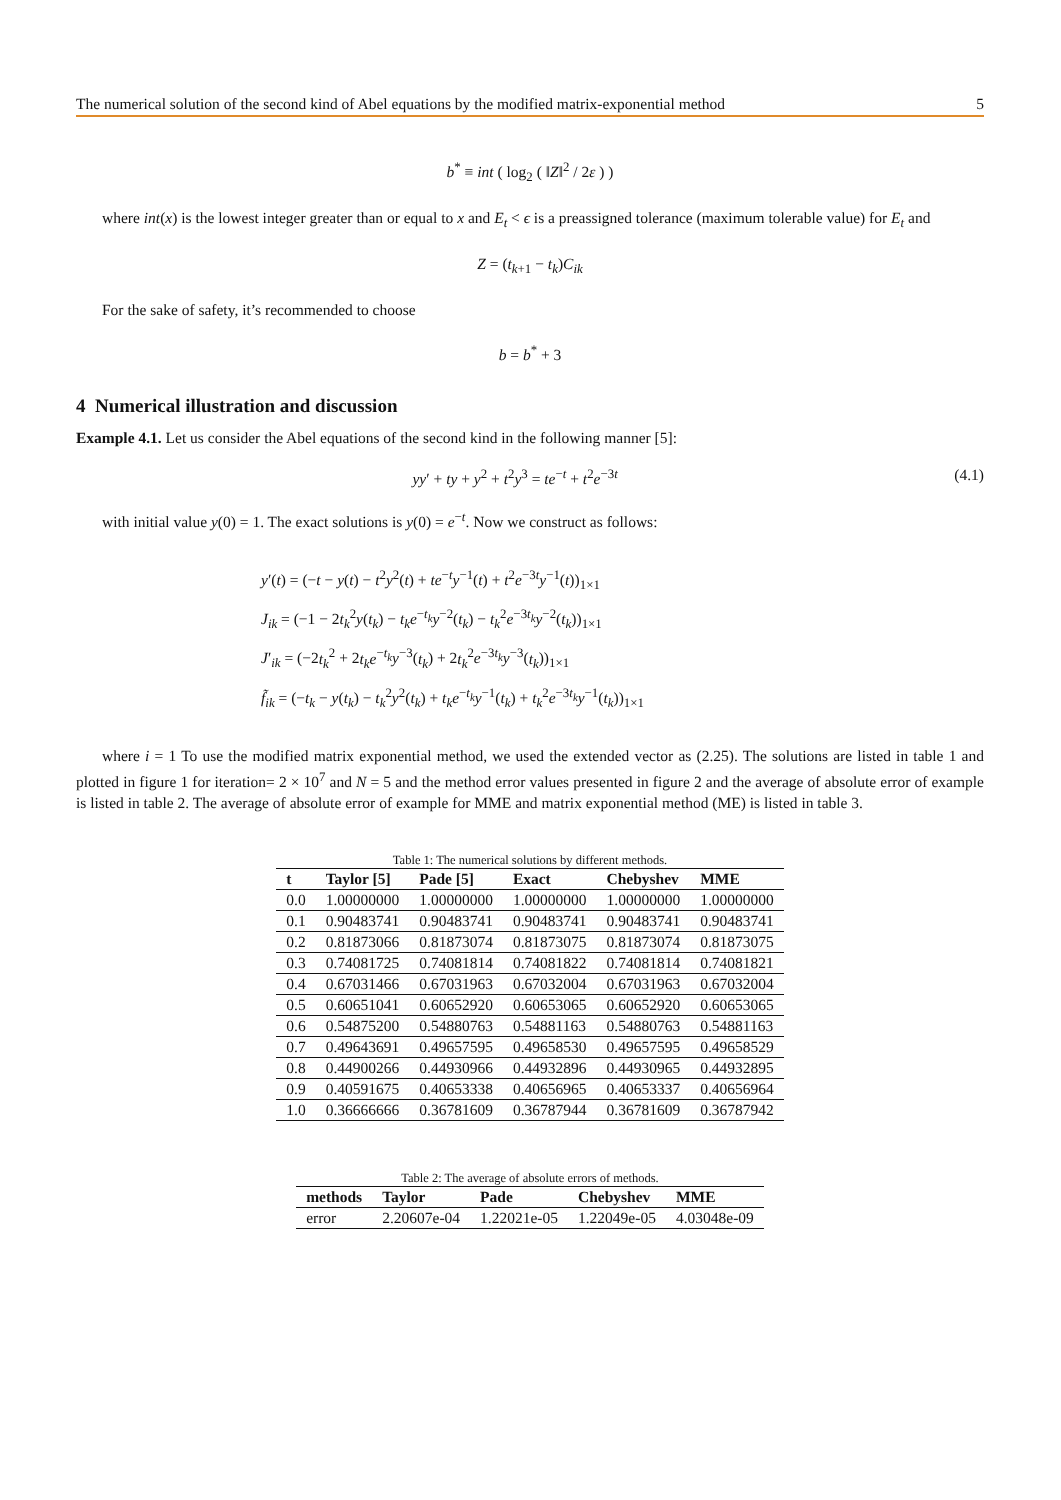The numerical solution of the second kind of Abel equations by the modified matrix-exponential method 5
b<sup>*</sup> ≡ int ( log<sub>2</sub> ( ‖Z‖<sup>2</sup> / 2ε ) )
where int(x) is the lowest integer greater than or equal to x and E<sub>t</sub> < ϵ is a preassigned tolerance (maximum tolerable value) for E<sub>t</sub> and
Z = (t<sub>k+1</sub> − t<sub>k</sub>)C<sub>ik</sub>
For the sake of safety, it’s recommended to choose
b = b<sup>*</sup> + 3
4 Numerical illustration and discussion
Example 4.1. Let us consider the Abel equations of the second kind in the following manner [5]:
yy′ + ty + y<sup>2</sup> + t<sup>2</sup>y<sup>3</sup> = te<sup>−t</sup> + t<sup>2</sup>e<sup>−3t</sup> (4.1)
with initial value y(0) = 1. The exact solutions is y(0) = e<sup>−t</sup>. Now we construct as follows:
y′(t) = (−t − y(t) − t<sup>2</sup>y<sup>2</sup>(t) + te<sup>−t</sup>y<sup>−1</sup>(t) + t<sup>2</sup>e<sup>−3t</sup>y<sup>−1</sup>(t))<sub>1×1</sub>
J<sub>ik</sub> = (−1 − 2t<sub>k</sub><sup>2</sup>y(t<sub>k</sub>) − t<sub>k</sub>e<sup>−t<sub>k</sub></sup>y<sup>−2</sup>(t<sub>k</sub>) − t<sub>k</sub><sup>2</sup>e<sup>−3t<sub>k</sub></sup>y<sup>−2</sup>(t<sub>k</sub>))<sub>1×1</sub>
J′<sub>ik</sub> = (−2t<sub>k</sub><sup>2</sup> + 2t<sub>k</sub>e<sup>−t<sub>k</sub></sup>y<sup>−3</sup>(t<sub>k</sub>) + 2t<sub>k</sub><sup>2</sup>e<sup>−3t<sub>k</sub></sup>y<sup>−3</sup>(t<sub>k</sub>))<sub>1×1</sub>
f̃<sub>ik</sub> = (−t<sub>k</sub> − y(t<sub>k</sub>) − t<sub>k</sub><sup>2</sup>y<sup>2</sup>(t<sub>k</sub>) + t<sub>k</sub>e<sup>−t<sub>k</sub></sup>y<sup>−1</sup>(t<sub>k</sub>) + t<sub>k</sub><sup>2</sup>e<sup>−3t<sub>k</sub></sup>y<sup>−1</sup>(t<sub>k</sub>))<sub>1×1</sub>
where i = 1 To use the modified matrix exponential method, we used the extended vector as (2.25). The solutions are listed in table 1 and plotted in figure 1 for iteration= 2 × 10<sup>7</sup> and N = 5 and the method error values presented in figure 2 and the average of absolute error of example is listed in table 2. The average of absolute error of example for MME and matrix exponential method (ME) is listed in table 3.
Table 1: The numerical solutions by different methods.
| t | Taylor [5] | Pade [5] | Exact | Chebyshev | MME |
| --- | --- | --- | --- | --- | --- |
| 0.0 | 1.00000000 | 1.00000000 | 1.00000000 | 1.00000000 | 1.00000000 |
| 0.1 | 0.90483741 | 0.90483741 | 0.90483741 | 0.90483741 | 0.90483741 |
| 0.2 | 0.81873066 | 0.81873074 | 0.81873075 | 0.81873074 | 0.81873075 |
| 0.3 | 0.74081725 | 0.74081814 | 0.74081822 | 0.74081814 | 0.74081821 |
| 0.4 | 0.67031466 | 0.67031963 | 0.67032004 | 0.67031963 | 0.67032004 |
| 0.5 | 0.60651041 | 0.60652920 | 0.60653065 | 0.60652920 | 0.60653065 |
| 0.6 | 0.54875200 | 0.54880763 | 0.54881163 | 0.54880763 | 0.54881163 |
| 0.7 | 0.49643691 | 0.49657595 | 0.49658530 | 0.49657595 | 0.49658529 |
| 0.8 | 0.44900266 | 0.44930966 | 0.44932896 | 0.44930965 | 0.44932895 |
| 0.9 | 0.40591675 | 0.40653338 | 0.40656965 | 0.40653337 | 0.40656964 |
| 1.0 | 0.36666666 | 0.36781609 | 0.36787944 | 0.36781609 | 0.36787942 |
Table 2: The average of absolute errors of methods.
| methods | Taylor | Pade | Chebyshev | MME |
| --- | --- | --- | --- | --- |
| error | 2.20607e-04 | 1.22021e-05 | 1.22049e-05 | 4.03048e-09 |